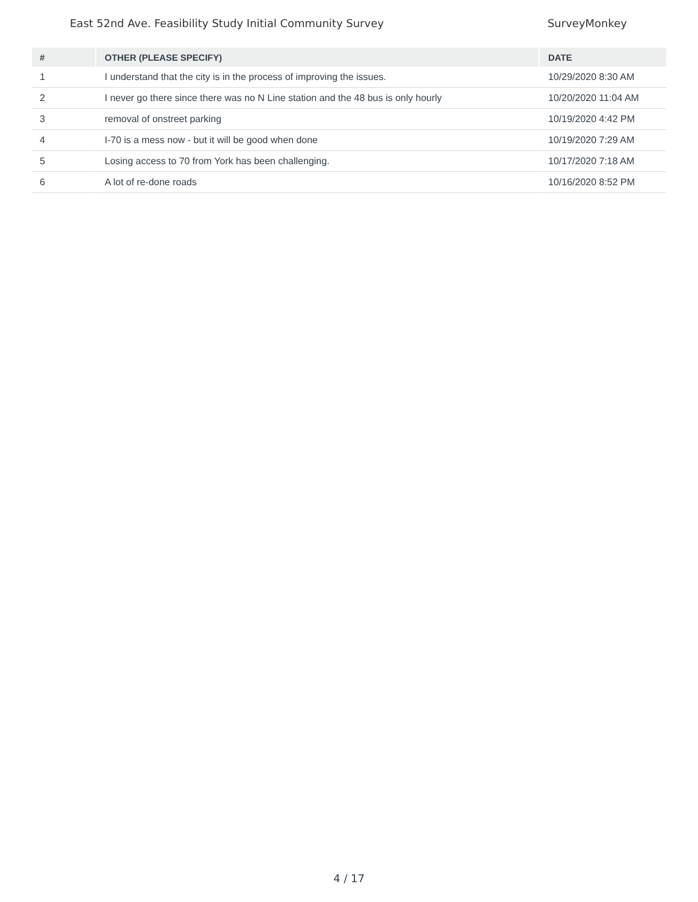East 52nd Ave. Feasibility Study Initial Community Survey SurveyMonkey
| # | OTHER (PLEASE SPECIFY) | DATE |
| --- | --- | --- |
| 1 | I understand that the city is in the process of improving the issues. | 10/29/2020 8:30 AM |
| 2 | I never go there since there was no N Line station and the 48 bus is only hourly | 10/20/2020 11:04 AM |
| 3 | removal of onstreet parking | 10/19/2020 4:42 PM |
| 4 | I-70 is a mess now - but it will be good when done | 10/19/2020 7:29 AM |
| 5 | Losing access to 70 from York has been challenging. | 10/17/2020 7:18 AM |
| 6 | A lot of re-done roads | 10/16/2020 8:52 PM |
4 / 17